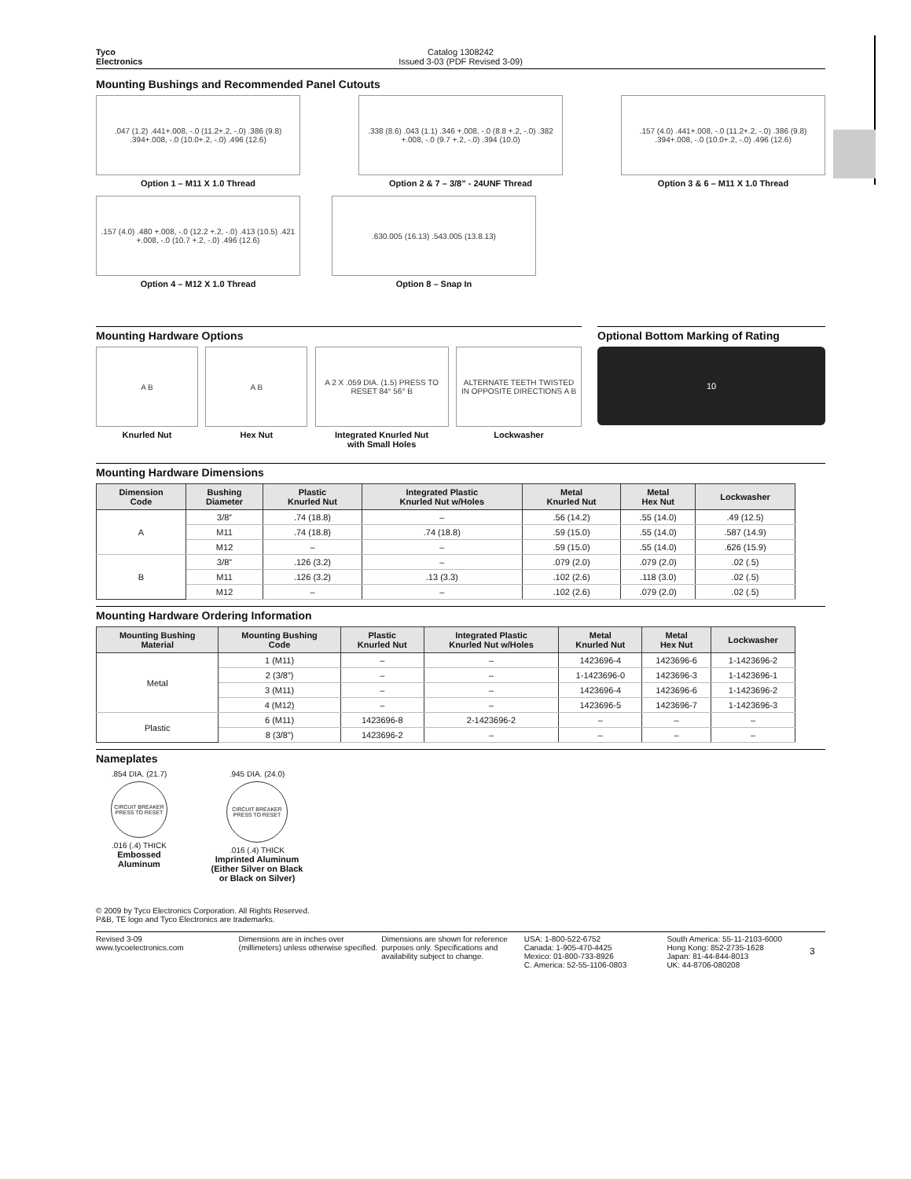Tyco
Electronics
Catalog 1308242
Issued 3-03 (PDF Revised 3-09)
Mounting Bushings and Recommended Panel Cutouts
.047 (1.2) .441+.008, -.0 (11.2+.2, -.0) .386 (9.8) .394+.008, -.0 (10.0+.2, -.0) .496 (12.6)
Option 1 – M11 X 1.0 Thread
.338 (8.6) .043 (1.1) .346 +.008, -.0 (8.8 +.2, -.0) .382 +.008, -.0 (9.7 +.2, -.0) .394 (10.0)
Option 2 & 7 – 3/8” - 24UNF Thread
.157 (4.0) .441+.008, -.0 (11.2+.2, -.0) .386 (9.8) .394+.008, -.0 (10.0+.2, -.0) .496 (12.6)
Option 3 & 6 – M11 X 1.0 Thread
.157 (4.0) .480 +.008, -.0 (12.2 +.2, -.0) .413 (10.5) .421 +.008, -.0 (10.7 +.2, -.0) .496 (12.6)
Option 4 – M12 X 1.0 Thread
.630.005 (16.13) .543.005 (13.8.13)
Option 8 – Snap In
Mounting Hardware Options
A B
Knurled Nut
A B
Hex Nut
A 2 X .059 DIA. (1.5) PRESS TO RESET 84° 56° B
Integrated Knurled Nut
with Small Holes
ALTERNATE TEETH TWISTED IN OPPOSITE DIRECTIONS A B
Lockwasher
Optional Bottom Marking of Rating
10
Mounting Hardware Dimensions
| Dimension Code | Bushing Diameter | Plastic Knurled Nut | Integrated Plastic Knurled Nut w/Holes | Metal Knurled Nut | Metal Hex Nut | Lockwasher |
| --- | --- | --- | --- | --- | --- | --- |
| A | 3/8” | .74 (18.8) | – | .56 (14.2) | .55 (14.0) | .49 (12.5) |
| | M11 | .74 (18.8) | .74 (18.8) | .59 (15.0) | .55 (14.0) | .587 (14.9) |
| | M12 | – | – | .59 (15.0) | .55 (14.0) | .626 (15.9) |
| B | 3/8” | .126 (3.2) | – | .079 (2.0) | .079 (2.0) | .02 (.5) |
| | M11 | .126 (3.2) | .13 (3.3) | .102 (2.6) | .118 (3.0) | .02 (.5) |
| | M12 | – | – | .102 (2.6) | .079 (2.0) | .02 (.5) |
Mounting Hardware Ordering Information
| Mounting Bushing Material | Mounting Bushing Code | Plastic Knurled Nut | Integrated Plastic Knurled Nut w/Holes | Metal Knurled Nut | Metal Hex Nut | Lockwasher |
| --- | --- | --- | --- | --- | --- | --- |
| Metal | 1 (M11) | – | – | 1423696-4 | 1423696-6 | 1-1423696-2 |
| | 2 (3/8”) | – | – | 1-1423696-0 | 1423696-3 | 1-1423696-1 |
| | 3 (M11) | – | – | 1423696-4 | 1423696-6 | 1-1423696-2 |
| | 4 (M12) | – | – | 1423696-5 | 1423696-7 | 1-1423696-3 |
| Plastic | 6 (M11) | 1423696-8 | 2-1423696-2 | – | – | – |
| | 8 (3/8”) | 1423696-2 | – | – | – | – |
Nameplates
.854 DIA. (21.7)
CIRCUIT BREAKER PRESS TO RESET
.016 (.4) THICK
Embossed
Aluminum
.945 DIA. (24.0)
CIRCUIT BREAKER PRESS TO RESET
.016 (.4) THICK
Imprinted Aluminum
(Either Silver on Black
or Black on Silver)
© 2009 by Tyco Electronics Corporation. All Rights Reserved.
P&B, TE logo and Tyco Electronics are trademarks.
Revised 3-09
www.tycoelectronics.com
Dimensions are in inches over (millimeters) unless otherwise specified.
Dimensions are shown for reference purposes only. Specifications and availability subject to change.
USA: 1-800-522-6752
Canada: 1-905-470-4425
Mexico: 01-800-733-8926
C. America: 52-55-1106-0803
South America: 55-11-2103-6000
Hong Kong: 852-2735-1628
Japan: 81-44-844-8013
UK: 44-8706-080208
3